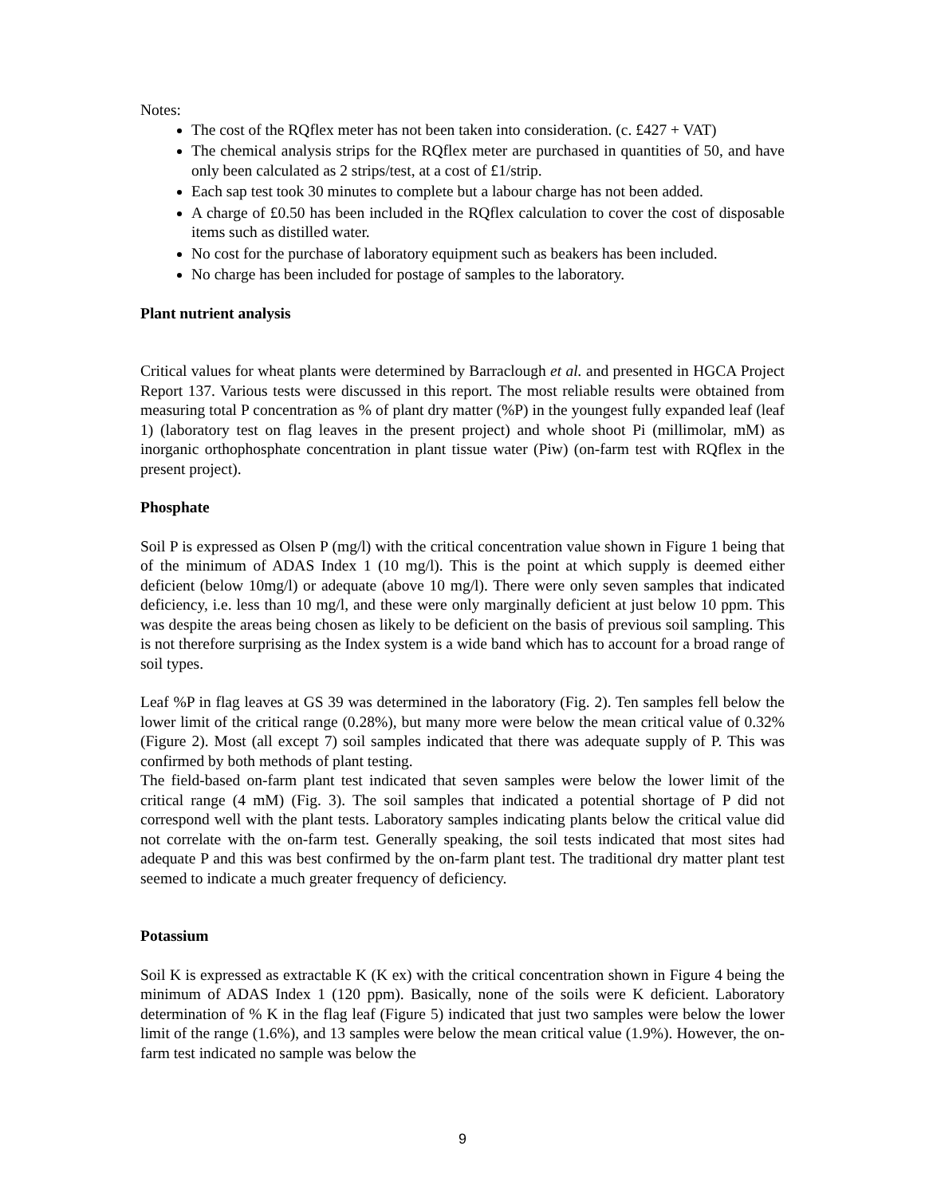Notes:
The cost of the RQflex meter has not been taken into consideration. (c. £427 + VAT)
The chemical analysis strips for the RQflex meter are purchased in quantities of 50, and have only been calculated as 2 strips/test, at a cost of £1/strip.
Each sap test took 30 minutes to complete but a labour charge has not been added.
A charge of £0.50 has been included in the RQflex calculation to cover the cost of disposable items such as distilled water.
No cost for the purchase of laboratory equipment such as beakers has been included.
No charge has been included for postage of samples to the laboratory.
Plant nutrient analysis
Critical values for wheat plants were determined by Barraclough et al. and presented in HGCA Project Report 137. Various tests were discussed in this report. The most reliable results were obtained from measuring total P concentration as % of plant dry matter (%P) in the youngest fully expanded leaf (leaf 1) (laboratory test on flag leaves in the present project) and whole shoot Pi (millimolar, mM) as inorganic orthophosphate concentration in plant tissue water (Piw) (on-farm test with RQflex in the present project).
Phosphate
Soil P is expressed as Olsen P (mg/l) with the critical concentration value shown in Figure 1 being that of the minimum of ADAS Index 1 (10 mg/l). This is the point at which supply is deemed either deficient (below 10mg/l) or adequate (above 10 mg/l). There were only seven samples that indicated deficiency, i.e. less than 10 mg/l, and these were only marginally deficient at just below 10 ppm. This was despite the areas being chosen as likely to be deficient on the basis of previous soil sampling. This is not therefore surprising as the Index system is a wide band which has to account for a broad range of soil types.
Leaf %P in flag leaves at GS 39 was determined in the laboratory (Fig. 2). Ten samples fell below the lower limit of the critical range (0.28%), but many more were below the mean critical value of 0.32% (Figure 2). Most (all except 7) soil samples indicated that there was adequate supply of P. This was confirmed by both methods of plant testing.
The field-based on-farm plant test indicated that seven samples were below the lower limit of the critical range (4 mM) (Fig. 3). The soil samples that indicated a potential shortage of P did not correspond well with the plant tests. Laboratory samples indicating plants below the critical value did not correlate with the on-farm test. Generally speaking, the soil tests indicated that most sites had adequate P and this was best confirmed by the on-farm plant test. The traditional dry matter plant test seemed to indicate a much greater frequency of deficiency.
Potassium
Soil K is expressed as extractable K (K ex) with the critical concentration shown in Figure 4 being the minimum of ADAS Index 1 (120 ppm). Basically, none of the soils were K deficient. Laboratory determination of % K in the flag leaf (Figure 5) indicated that just two samples were below the lower limit of the range (1.6%), and 13 samples were below the mean critical value (1.9%). However, the on-farm test indicated no sample was below the
9